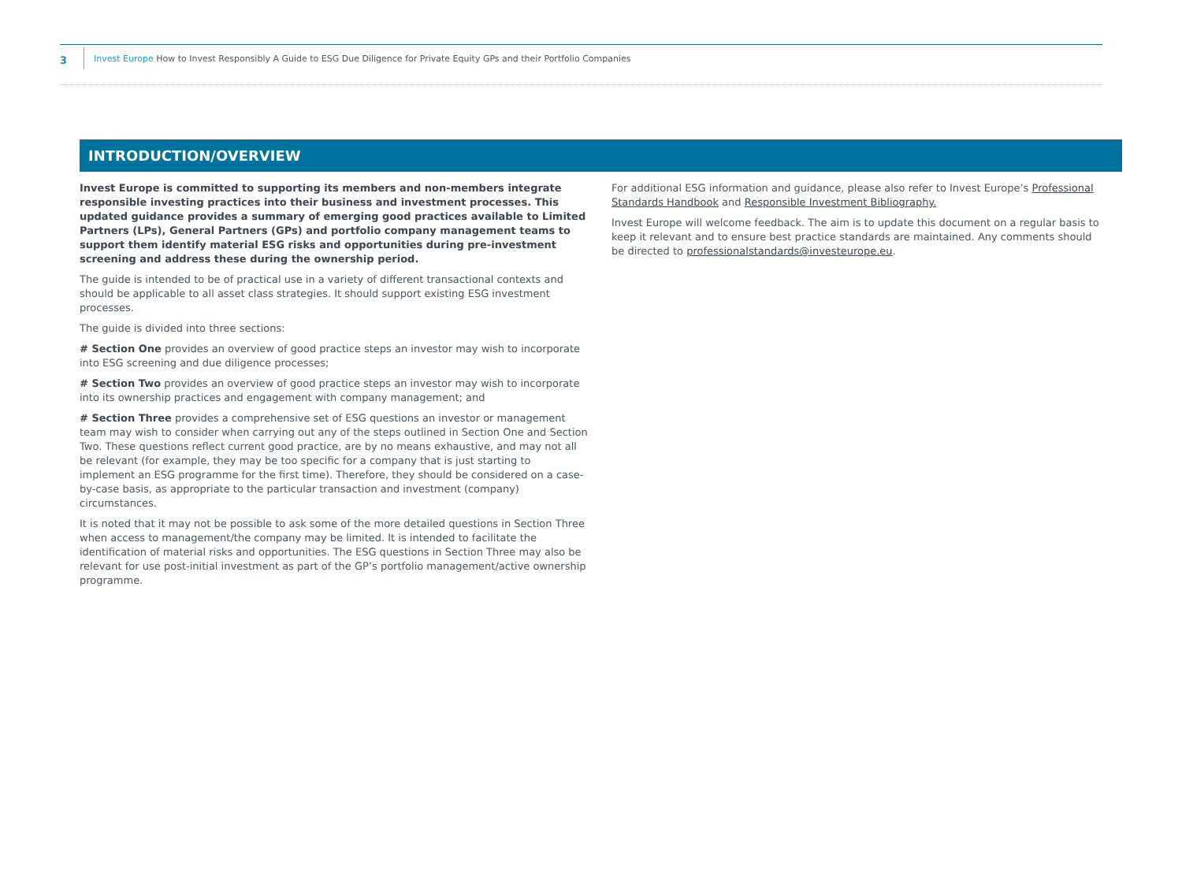3
Invest Europe How to Invest Responsibly A Guide to ESG Due Diligence for Private Equity GPs and their Portfolio Companies
INTRODUCTION/OVERVIEW
Invest Europe is committed to supporting its members and non-members integrate responsible investing practices into their business and investment processes. This updated guidance provides a summary of emerging good practices available to Limited Partners (LPs), General Partners (GPs) and portfolio company management teams to support them identify material ESG risks and opportunities during pre-investment screening and address these during the ownership period.
The guide is intended to be of practical use in a variety of different transactional contexts and should be applicable to all asset class strategies. It should support existing ESG investment processes.
The guide is divided into three sections:
# Section One provides an overview of good practice steps an investor may wish to incorporate into ESG screening and due diligence processes;
# Section Two provides an overview of good practice steps an investor may wish to incorporate into its ownership practices and engagement with company management; and
# Section Three provides a comprehensive set of ESG questions an investor or management team may wish to consider when carrying out any of the steps outlined in Section One and Section Two. These questions reflect current good practice, are by no means exhaustive, and may not all be relevant (for example, they may be too specific for a company that is just starting to implement an ESG programme for the first time). Therefore, they should be considered on a case-by-case basis, as appropriate to the particular transaction and investment (company) circumstances.
It is noted that it may not be possible to ask some of the more detailed questions in Section Three when access to management/the company may be limited. It is intended to facilitate the identification of material risks and opportunities. The ESG questions in Section Three may also be relevant for use post-initial investment as part of the GP’s portfolio management/active ownership programme.
For additional ESG information and guidance, please also refer to Invest Europe’s Professional Standards Handbook and Responsible Investment Bibliography.
Invest Europe will welcome feedback. The aim is to update this document on a regular basis to keep it relevant and to ensure best practice standards are maintained. Any comments should be directed to professionalstandards@investeurope.eu.